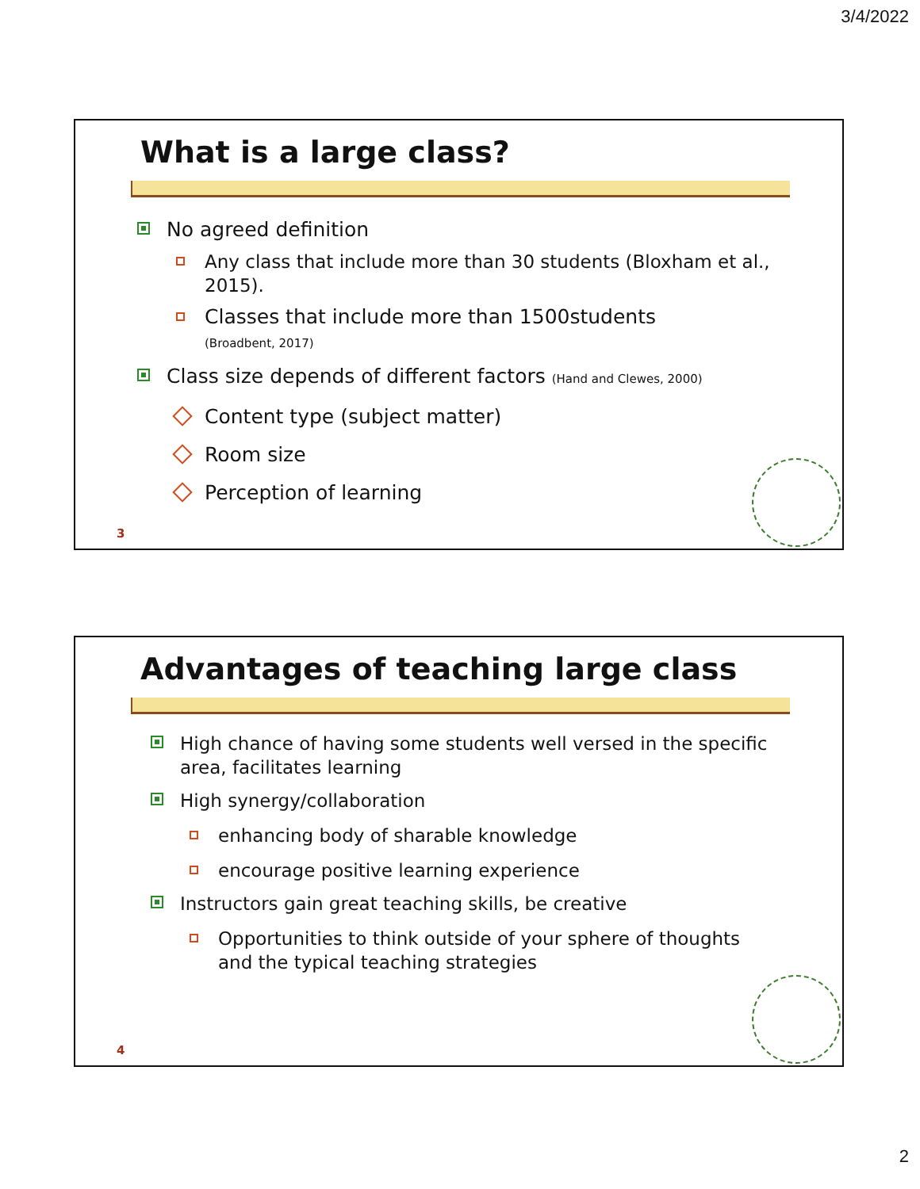3/4/2022
What is a large class?
No agreed definition
Any class that include more than 30 students (Bloxham et al., 2015).
Classes that include more than 1500students
(Broadbent, 2017)
Class size depends of different factors (Hand and Clewes, 2000)
Content type (subject matter)
Room size
Perception of learning
3
Advantages of teaching large class
High chance of having some students well versed in the specific area, facilitates learning
High synergy/collaboration
enhancing body of sharable knowledge
encourage positive learning experience
Instructors gain great teaching skills, be creative
Opportunities to think outside of your sphere of thoughts and the typical teaching strategies
4
2